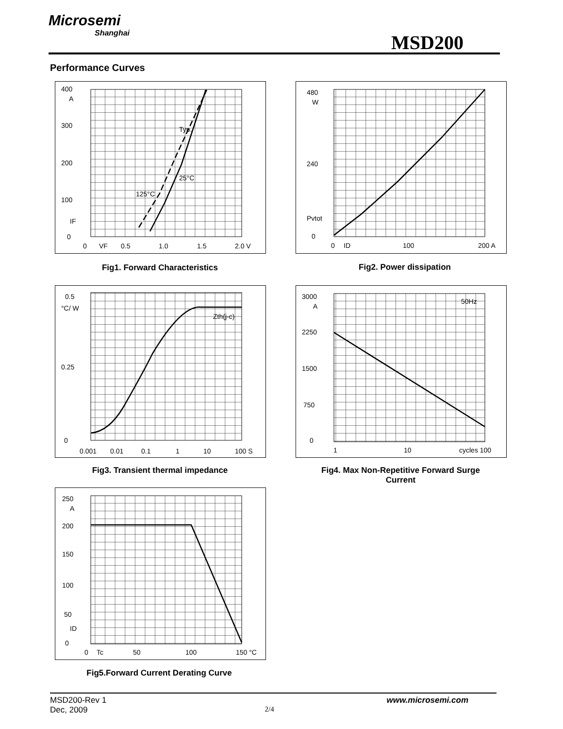Microsemi
Shanghai
MSD200
Performance Curves
400
A
300
200
100
IF
0
Typ.
25°C
125°C
0
VF
0.5
1.0
1.5
2.0 V
Fig1. Forward Characteristics
480
W
240
Pvtot
0
0
ID
100
200 A
Fig2. Power dissipation
0.5
°C/ W
0.25
0
Zth(j-c)
0.001
0.01
0.1
1
10
100 S
Fig3. Transient thermal impedance
3000
A
2250
1500
750
0
50Hz
1
10
cycles 100
Fig4. Max Non-Repetitive Forward Surge
Current
250
A
200
150
100
50
ID
0
0
Tc
50
100
150 °C
Fig5.Forward Current Derating Curve
MSD200-Rev 1 www.microsemi.com
Dec, 2009 2/4